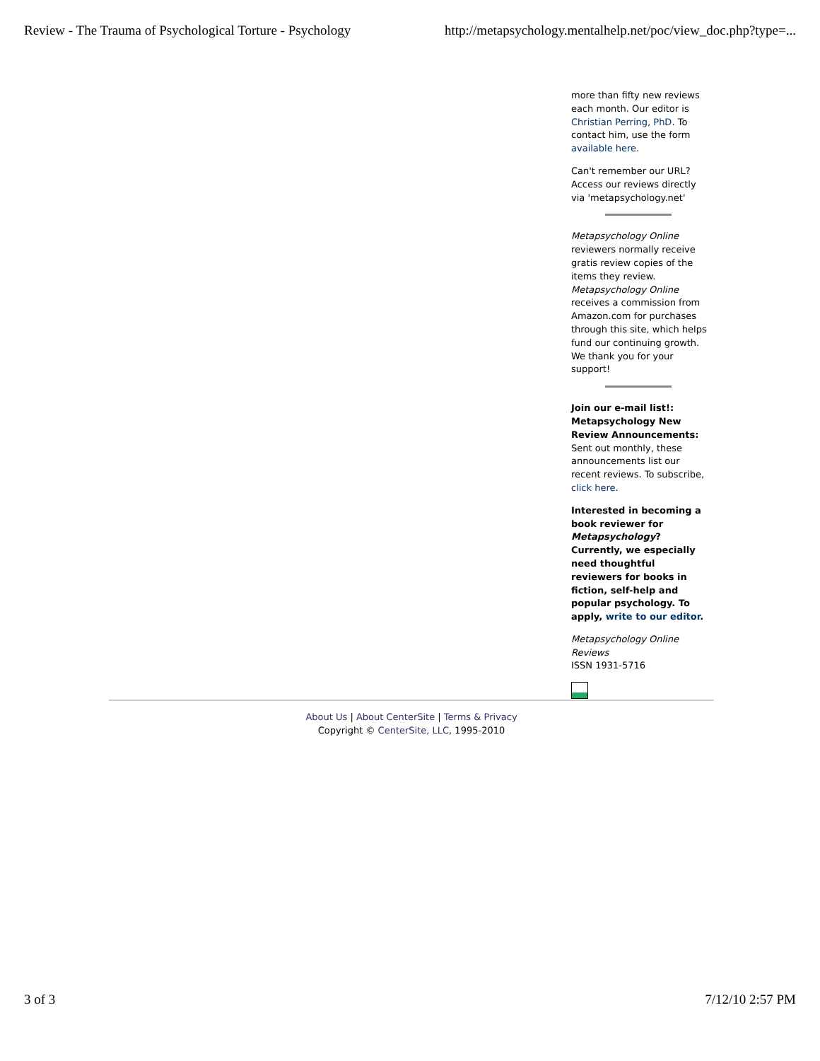Review - The Trauma of Psychological Torture - Psychology http://metapsychology.mentalhelp.net/poc/view_doc.php?type=...
more than fifty new reviews each month. Our editor is Christian Perring, PhD. To contact him, use the form available here.
Can't remember our URL? Access our reviews directly via 'metapsychology.net'
Metapsychology Online reviewers normally receive gratis review copies of the items they review. Metapsychology Online receives a commission from Amazon.com for purchases through this site, which helps fund our continuing growth. We thank you for your support!
Join our e-mail list!: Metapsychology New Review Announcements: Sent out monthly, these announcements list our recent reviews. To subscribe, click here.
Interested in becoming a book reviewer for Metapsychology? Currently, we especially need thoughtful reviewers for books in fiction, self-help and popular psychology. To apply, write to our editor.
Metapsychology Online Reviews
ISSN 1931-5716
About Us | About CenterSite | Terms & Privacy
Copyright © CenterSite, LLC, 1995-2010
3 of 3 7/12/10 2:57 PM